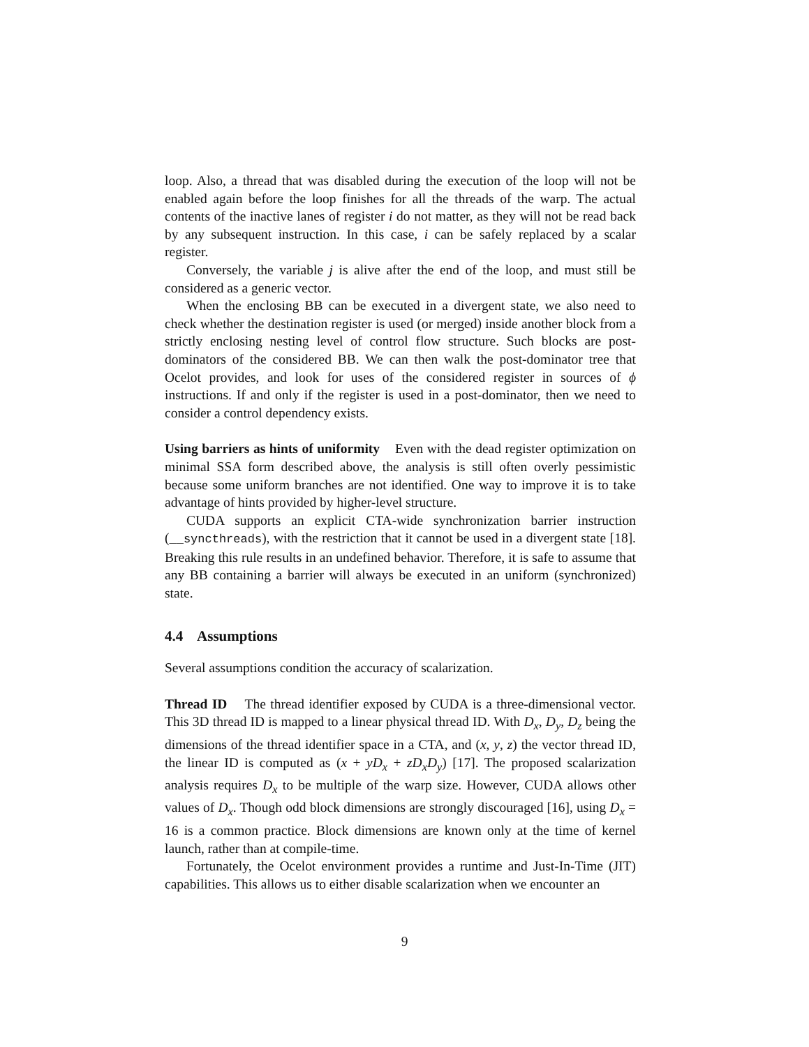loop. Also, a thread that was disabled during the execution of the loop will not be enabled again before the loop finishes for all the threads of the warp. The actual contents of the inactive lanes of register i do not matter, as they will not be read back by any subsequent instruction. In this case, i can be safely replaced by a scalar register.
Conversely, the variable j is alive after the end of the loop, and must still be considered as a generic vector.
When the enclosing BB can be executed in a divergent state, we also need to check whether the destination register is used (or merged) inside another block from a strictly enclosing nesting level of control flow structure. Such blocks are post-dominators of the considered BB. We can then walk the post-dominator tree that Ocelot provides, and look for uses of the considered register in sources of ϕ instructions. If and only if the register is used in a post-dominator, then we need to consider a control dependency exists.
Using barriers as hints of uniformity Even with the dead register optimization on minimal SSA form described above, the analysis is still often overly pessimistic because some uniform branches are not identified. One way to improve it is to take advantage of hints provided by higher-level structure.
CUDA supports an explicit CTA-wide synchronization barrier instruction (__syncthreads), with the restriction that it cannot be used in a divergent state [18]. Breaking this rule results in an undefined behavior. Therefore, it is safe to assume that any BB containing a barrier will always be executed in an uniform (synchronized) state.
4.4 Assumptions
Several assumptions condition the accuracy of scalarization.
Thread ID The thread identifier exposed by CUDA is a three-dimensional vector. This 3D thread ID is mapped to a linear physical thread ID. With D<sub>x</sub>, D<sub>y</sub>, D<sub>z</sub> being the dimensions of the thread identifier space in a CTA, and (x, y, z) the vector thread ID, the linear ID is computed as (x + yD<sub>x</sub> + zD<sub>x</sub>D<sub>y</sub>) [17]. The proposed scalarization analysis requires D<sub>x</sub> to be multiple of the warp size. However, CUDA allows other values of D<sub>x</sub>. Though odd block dimensions are strongly discouraged [16], using D<sub>x</sub> = 16 is a common practice. Block dimensions are known only at the time of kernel launch, rather than at compile-time.
Fortunately, the Ocelot environment provides a runtime and Just-In-Time (JIT) capabilities. This allows us to either disable scalarization when we encounter an
9